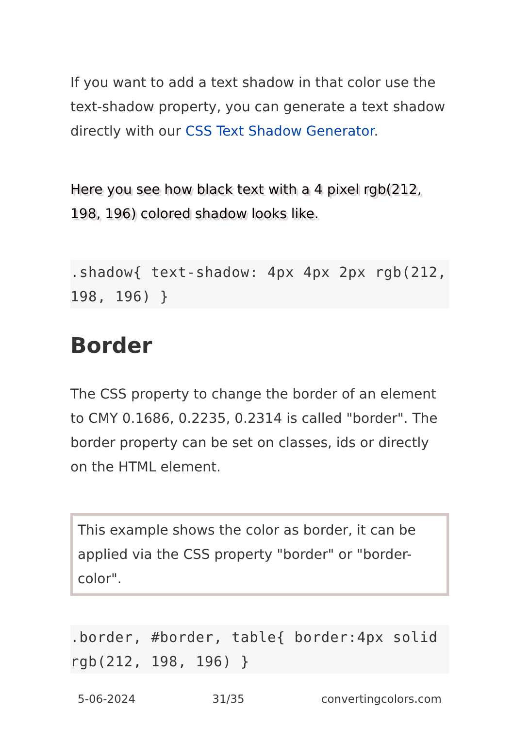If you want to add a text shadow in that color use the text-shadow property, you can generate a text shadow directly with our CSS Text Shadow Generator.
Here you see how black text with a 4 pixel rgb(212, 198, 196) colored shadow looks like.
.shadow{ text-shadow: 4px 4px 2px rgb(212, 198, 196) }
Border
The CSS property to change the border of an element to CMY 0.1686, 0.2235, 0.2314 is called "border". The border property can be set on classes, ids or directly on the HTML element.
This example shows the color as border, it can be applied via the CSS property "border" or "border-color".
.border, #border, table{ border:4px solid rgb(212, 198, 196) }
5-06-2024 31/35 convertingcolors.com